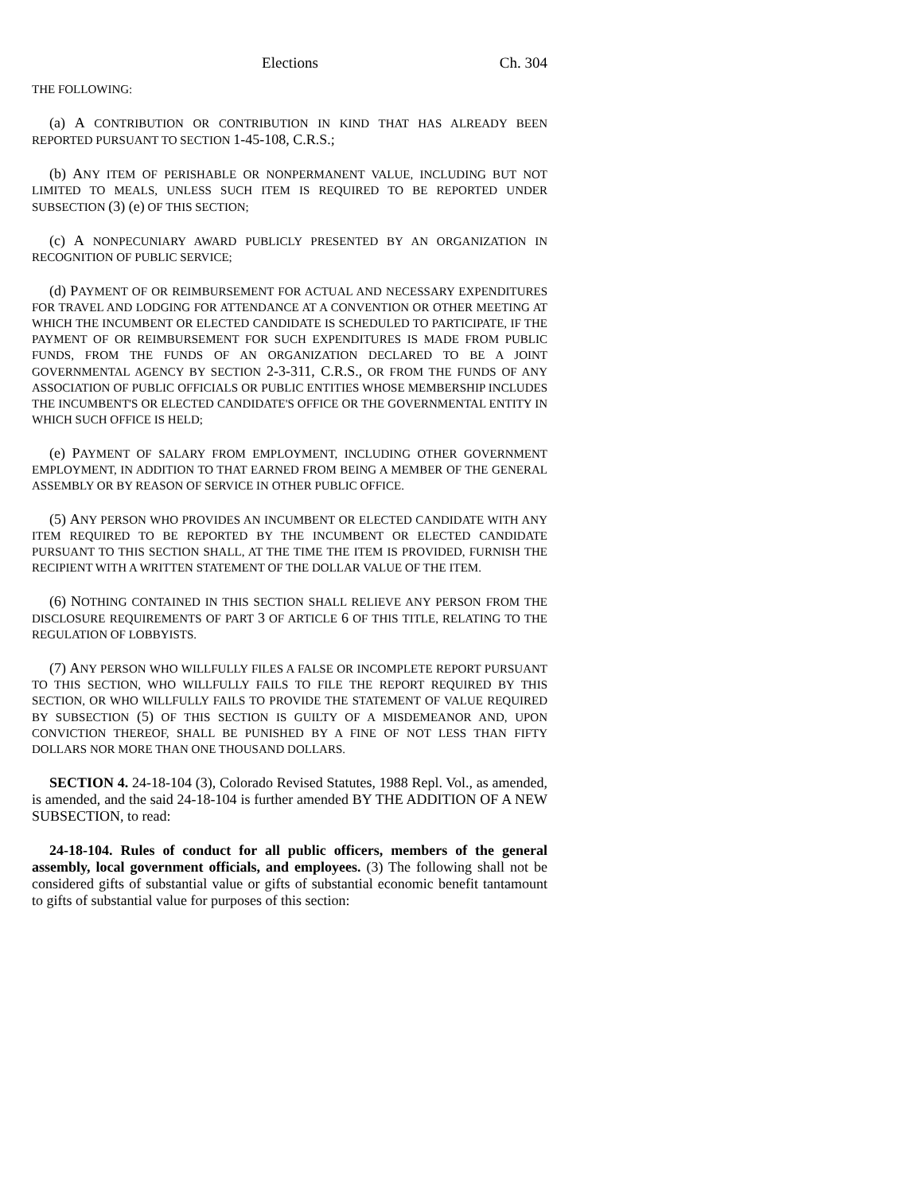Elections Ch. 304
THE FOLLOWING:
(a) A CONTRIBUTION OR CONTRIBUTION IN KIND THAT HAS ALREADY BEEN REPORTED PURSUANT TO SECTION 1-45-108, C.R.S.;
(b) ANY ITEM OF PERISHABLE OR NONPERMANENT VALUE, INCLUDING BUT NOT LIMITED TO MEALS, UNLESS SUCH ITEM IS REQUIRED TO BE REPORTED UNDER SUBSECTION (3) (e) OF THIS SECTION;
(c) A NONPECUNIARY AWARD PUBLICLY PRESENTED BY AN ORGANIZATION IN RECOGNITION OF PUBLIC SERVICE;
(d) PAYMENT OF OR REIMBURSEMENT FOR ACTUAL AND NECESSARY EXPENDITURES FOR TRAVEL AND LODGING FOR ATTENDANCE AT A CONVENTION OR OTHER MEETING AT WHICH THE INCUMBENT OR ELECTED CANDIDATE IS SCHEDULED TO PARTICIPATE, IF THE PAYMENT OF OR REIMBURSEMENT FOR SUCH EXPENDITURES IS MADE FROM PUBLIC FUNDS, FROM THE FUNDS OF AN ORGANIZATION DECLARED TO BE A JOINT GOVERNMENTAL AGENCY BY SECTION 2-3-311, C.R.S., OR FROM THE FUNDS OF ANY ASSOCIATION OF PUBLIC OFFICIALS OR PUBLIC ENTITIES WHOSE MEMBERSHIP INCLUDES THE INCUMBENT'S OR ELECTED CANDIDATE'S OFFICE OR THE GOVERNMENTAL ENTITY IN WHICH SUCH OFFICE IS HELD;
(e) PAYMENT OF SALARY FROM EMPLOYMENT, INCLUDING OTHER GOVERNMENT EMPLOYMENT, IN ADDITION TO THAT EARNED FROM BEING A MEMBER OF THE GENERAL ASSEMBLY OR BY REASON OF SERVICE IN OTHER PUBLIC OFFICE.
(5) ANY PERSON WHO PROVIDES AN INCUMBENT OR ELECTED CANDIDATE WITH ANY ITEM REQUIRED TO BE REPORTED BY THE INCUMBENT OR ELECTED CANDIDATE PURSUANT TO THIS SECTION SHALL, AT THE TIME THE ITEM IS PROVIDED, FURNISH THE RECIPIENT WITH A WRITTEN STATEMENT OF THE DOLLAR VALUE OF THE ITEM.
(6) NOTHING CONTAINED IN THIS SECTION SHALL RELIEVE ANY PERSON FROM THE DISCLOSURE REQUIREMENTS OF PART 3 OF ARTICLE 6 OF THIS TITLE, RELATING TO THE REGULATION OF LOBBYISTS.
(7) ANY PERSON WHO WILLFULLY FILES A FALSE OR INCOMPLETE REPORT PURSUANT TO THIS SECTION, WHO WILLFULLY FAILS TO FILE THE REPORT REQUIRED BY THIS SECTION, OR WHO WILLFULLY FAILS TO PROVIDE THE STATEMENT OF VALUE REQUIRED BY SUBSECTION (5) OF THIS SECTION IS GUILTY OF A MISDEMEANOR AND, UPON CONVICTION THEREOF, SHALL BE PUNISHED BY A FINE OF NOT LESS THAN FIFTY DOLLARS NOR MORE THAN ONE THOUSAND DOLLARS.
SECTION 4. 24-18-104 (3), Colorado Revised Statutes, 1988 Repl. Vol., as amended, is amended, and the said 24-18-104 is further amended BY THE ADDITION OF A NEW SUBSECTION, to read:
24-18-104. Rules of conduct for all public officers, members of the general assembly, local government officials, and employees. (3) The following shall not be considered gifts of substantial value or gifts of substantial economic benefit tantamount to gifts of substantial value for purposes of this section: